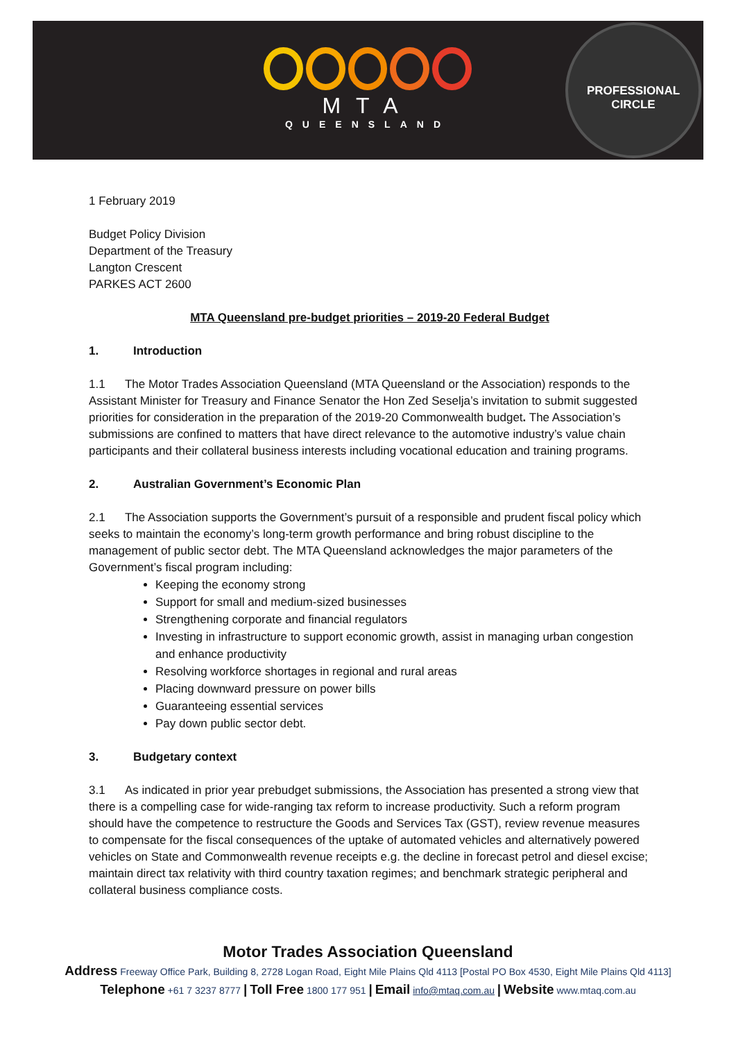MTA
QUEENSLAND
PROFESSIONAL
CIRCLE
1 February 2019
Budget Policy Division
Department of the Treasury
Langton Crescent
PARKES ACT 2600
MTA Queensland pre-budget priorities – 2019-20 Federal Budget
1. Introduction
1.1 The Motor Trades Association Queensland (MTA Queensland or the Association) responds to the Assistant Minister for Treasury and Finance Senator the Hon Zed Seselja’s invitation to submit suggested priorities for consideration in the preparation of the 2019-20 Commonwealth budget. The Association’s submissions are confined to matters that have direct relevance to the automotive industry’s value chain participants and their collateral business interests including vocational education and training programs.
2. Australian Government’s Economic Plan
2.1 The Association supports the Government’s pursuit of a responsible and prudent fiscal policy which seeks to maintain the economy’s long-term growth performance and bring robust discipline to the management of public sector debt. The MTA Queensland acknowledges the major parameters of the Government’s fiscal program including:
Keeping the economy strong
Support for small and medium-sized businesses
Strengthening corporate and financial regulators
Investing in infrastructure to support economic growth, assist in managing urban congestion and enhance productivity
Resolving workforce shortages in regional and rural areas
Placing downward pressure on power bills
Guaranteeing essential services
Pay down public sector debt.
3. Budgetary context
3.1 As indicated in prior year prebudget submissions, the Association has presented a strong view that there is a compelling case for wide-ranging tax reform to increase productivity. Such a reform program should have the competence to restructure the Goods and Services Tax (GST), review revenue measures to compensate for the fiscal consequences of the uptake of automated vehicles and alternatively powered vehicles on State and Commonwealth revenue receipts e.g. the decline in forecast petrol and diesel excise; maintain direct tax relativity with third country taxation regimes; and benchmark strategic peripheral and collateral business compliance costs.
Motor Trades Association Queensland
Address Freeway Office Park, Building 8, 2728 Logan Road, Eight Mile Plains Qld 4113 [Postal PO Box 4530, Eight Mile Plains Qld 4113]
Telephone +61 7 3237 8777 | Toll Free 1800 177 951 | Email info@mtaq.com.au | Website www.mtaq.com.au